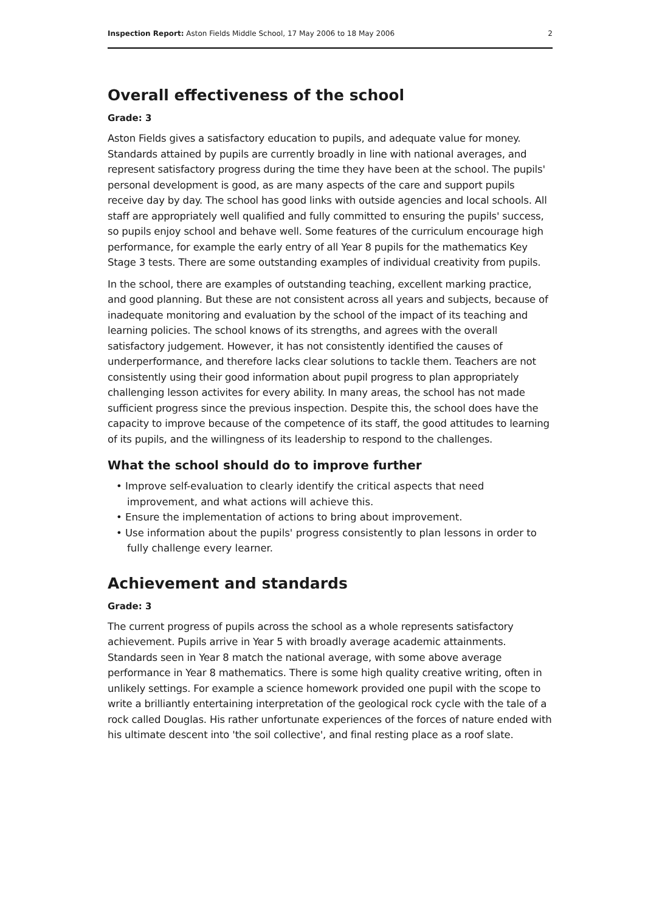Inspection Report: Aston Fields Middle School, 17 May 2006 to 18 May 2006 2
Overall effectiveness of the school
Grade: 3
Aston Fields gives a satisfactory education to pupils, and adequate value for money. Standards attained by pupils are currently broadly in line with national averages, and represent satisfactory progress during the time they have been at the school. The pupils' personal development is good, as are many aspects of the care and support pupils receive day by day. The school has good links with outside agencies and local schools. All staff are appropriately well qualified and fully committed to ensuring the pupils' success, so pupils enjoy school and behave well. Some features of the curriculum encourage high performance, for example the early entry of all Year 8 pupils for the mathematics Key Stage 3 tests. There are some outstanding examples of individual creativity from pupils.
In the school, there are examples of outstanding teaching, excellent marking practice, and good planning. But these are not consistent across all years and subjects, because of inadequate monitoring and evaluation by the school of the impact of its teaching and learning policies. The school knows of its strengths, and agrees with the overall satisfactory judgement. However, it has not consistently identified the causes of underperformance, and therefore lacks clear solutions to tackle them. Teachers are not consistently using their good information about pupil progress to plan appropriately challenging lesson activites for every ability. In many areas, the school has not made sufficient progress since the previous inspection. Despite this, the school does have the capacity to improve because of the competence of its staff, the good attitudes to learning of its pupils, and the willingness of its leadership to respond to the challenges.
What the school should do to improve further
• Improve self-evaluation to clearly identify the critical aspects that need improvement, and what actions will achieve this.
• Ensure the implementation of actions to bring about improvement.
• Use information about the pupils' progress consistently to plan lessons in order to fully challenge every learner.
Achievement and standards
Grade: 3
The current progress of pupils across the school as a whole represents satisfactory achievement. Pupils arrive in Year 5 with broadly average academic attainments. Standards seen in Year 8 match the national average, with some above average performance in Year 8 mathematics. There is some high quality creative writing, often in unlikely settings. For example a science homework provided one pupil with the scope to write a brilliantly entertaining interpretation of the geological rock cycle with the tale of a rock called Douglas. His rather unfortunate experiences of the forces of nature ended with his ultimate descent into 'the soil collective', and final resting place as a roof slate.